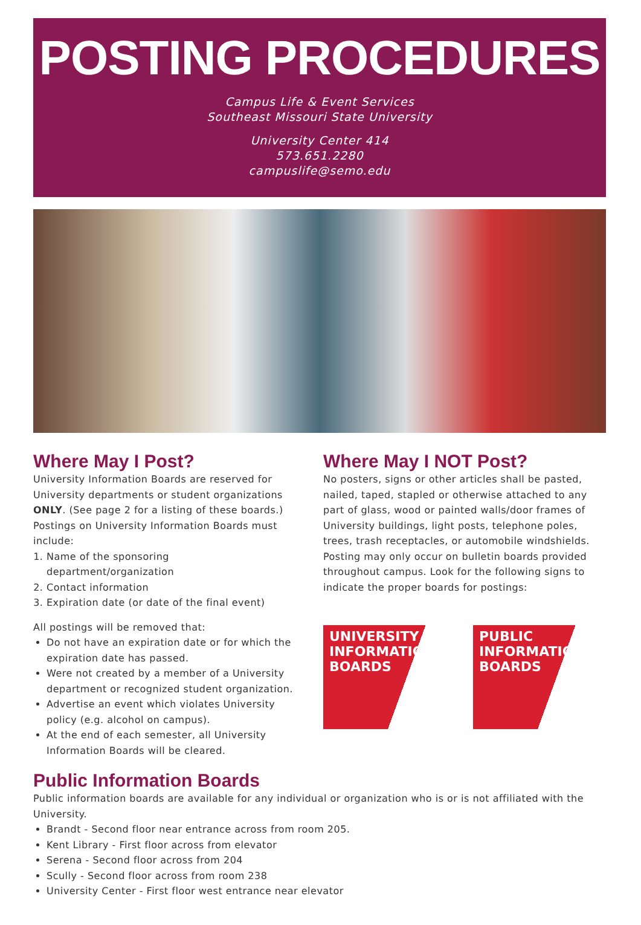POSTING PROCEDURES
Campus Life & Event Services
Southeast Missouri State University
University Center 414
573.651.2280
campuslife@semo.edu
Where May I Post?
University Information Boards are reserved for University departments or student organizations ONLY. (See page 2 for a listing of these boards.) Postings on University Information Boards must include:
1. Name of the sponsoring department/organization
2. Contact information
3. Expiration date (or date of the final event)
All postings will be removed that:
Do not have an expiration date or for which the expiration date has passed.
Were not created by a member of a University department or recognized student organization.
Advertise an event which violates University policy (e.g. alcohol on campus).
At the end of each semester, all University Information Boards will be cleared.
Where May I NOT Post?
No posters, signs or other articles shall be pasted, nailed, taped, stapled or otherwise attached to any part of glass, wood or painted walls/door frames of University buildings, light posts, telephone poles, trees, trash receptacles, or automobile windshields. Posting may only occur on bulletin boards provided throughout campus. Look for the following signs to indicate the proper boards for postings:
UNIVERSITY
INFORMATION
BOARDS
PUBLIC
INFORMATION
BOARDS
Public Information Boards
Public information boards are available for any individual or organization who is or is not affiliated with the University.
Brandt - Second floor near entrance across from room 205.
Kent Library - First floor across from elevator
Serena - Second floor across from 204
Scully - Second floor across from room 238
University Center - First floor west entrance near elevator